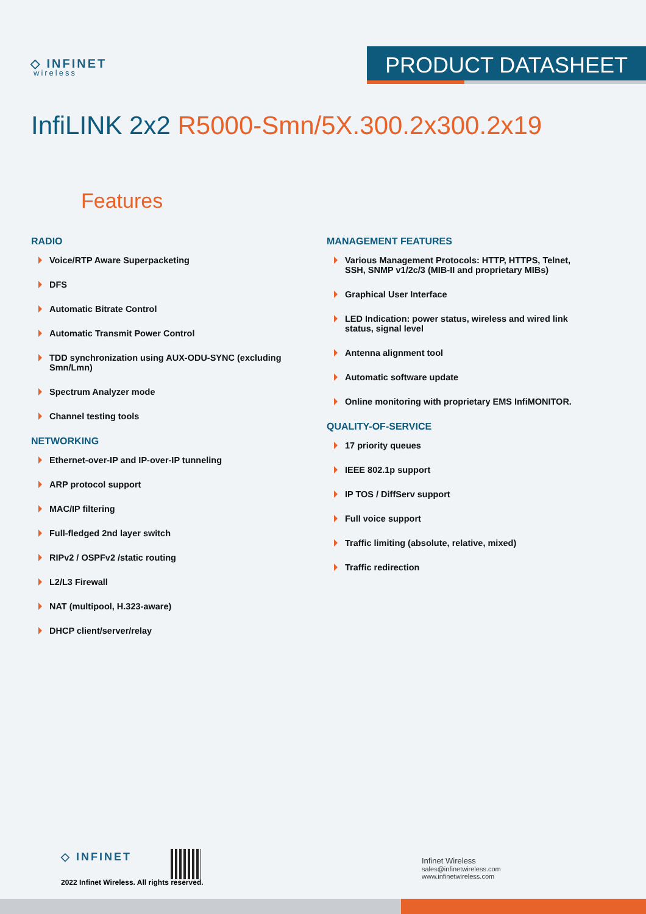◇ INFINET
wireless
PRODUCT DATASHEET
InfiLINK 2x2 R5000-Smn/5X.300.2x300.2x19
Features
RADIO
Voice/RTP Aware Superpacketing
DFS
Automatic Bitrate Control
Automatic Transmit Power Control
TDD synchronization using AUX-ODU-SYNC (excluding Smn/Lmn)
Spectrum Analyzer mode
Channel testing tools
NETWORKING
Ethernet-over-IP and IP-over-IP tunneling
ARP protocol support
MAC/IP filtering
Full-fledged 2nd layer switch
RIPv2 / OSPFv2 /static routing
L2/L3 Firewall
NAT (multipool, H.323-aware)
DHCP client/server/relay
MANAGEMENT FEATURES
Various Management Protocols: HTTP, HTTPS, Telnet, SSH, SNMP v1/2c/3 (MIB-II and proprietary MIBs)
Graphical User Interface
LED Indication: power status, wireless and wired link status, signal level
Antenna alignment tool
Automatic software update
Online monitoring with proprietary EMS InfiMONITOR.
QUALITY-OF-SERVICE
17 priority queues
IEEE 802.1p support
IP TOS / DiffServ support
Full voice support
Traffic limiting (absolute, relative, mixed)
Traffic redirection
◇ INFINET
2022 Infinet Wireless. All rights reserved.
Infinet Wireless
sales@infinetwireless.com
www.infinetwireless.com